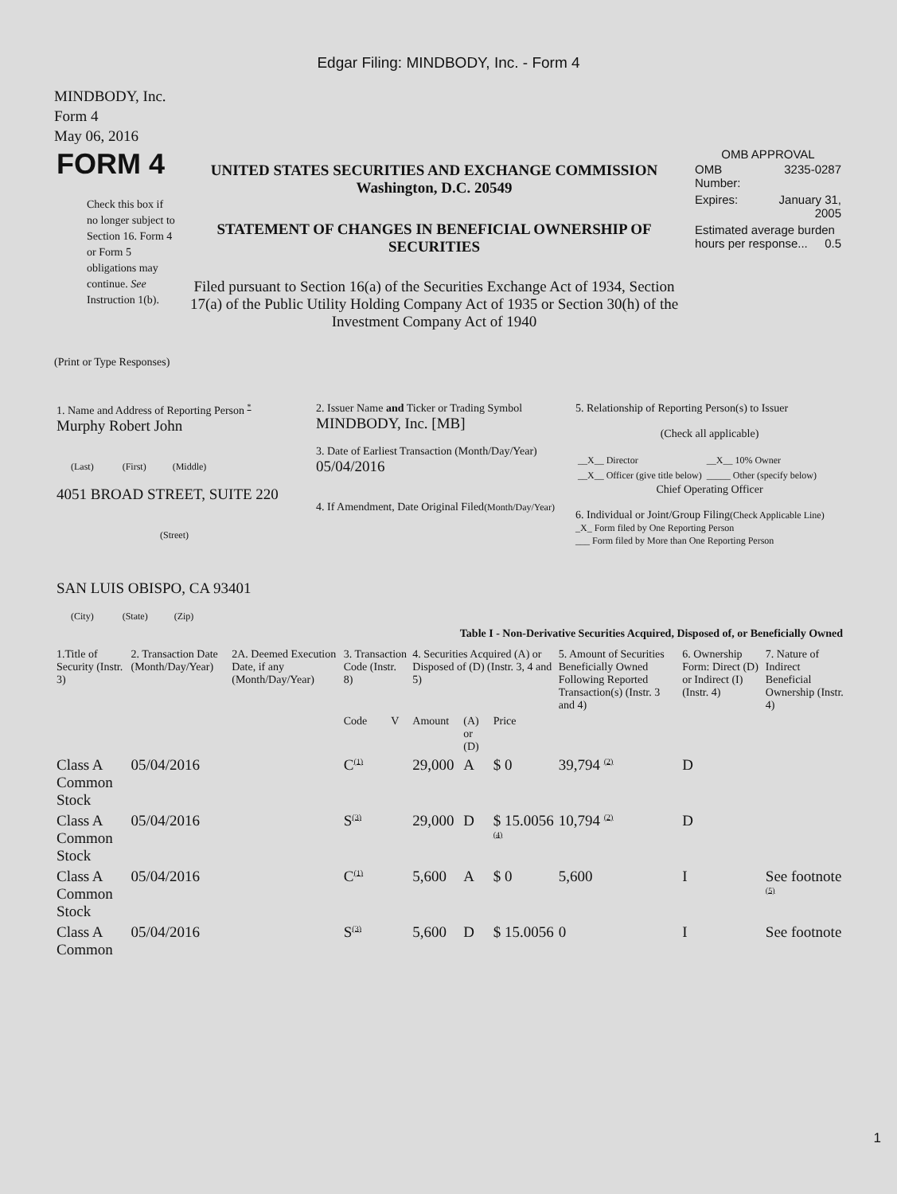Edgar Filing: MINDBODY, Inc. - Form 4
MINDBODY, Inc.
Form 4
May 06, 2016
| FORM 4 Check this box if no longer subject to Section 16. Form 4 or Form 5 obligations may continue. See Instruction 1(b). | UNITED STATES SECURITIES AND EXCHANGE COMMISSION Washington, D.C. 20549 STATEMENT OF CHANGES IN BENEFICIAL OWNERSHIP OF SECURITIES Filed pursuant to Section 16(a) of the Securities Exchange Act of 1934, Section 17(a) of the Public Utility Holding Company Act of 1935 or Section 30(h) of the Investment Company Act of 1940 | OMB APPROVAL / OMB Number: / 3235-0287 / / Expires: / January 31, 2005 / / Estimated average burden hours per response... 0.5 / / |
(Print or Type Responses)
| 1. Name and Address of Reporting Person <sup>*</sup> Murphy Robert John (Last) (First) (Middle) 4051 BROAD STREET, SUITE 220 (Street) SAN LUIS OBISPO, CA 93401 (City) (State) (Zip) | 2. Issuer Name and Ticker or Trading Symbol MINDBODY, Inc. [MB] 3. Date of Earliest Transaction (Month/Day/Year) 05/04/2016 4. If Amendment, Date Original Filed (Month/Day/Year) | 5. Relationship of Reporting Person(s) to Issuer (Check all applicable) / __X__ Director / __X__ 10% Owner / / __X__ Officer (give title below) / _____ Other (specify below) / Chief Operating Officer 6. Individual or Joint/Group Filing (Check Applicable Line) _X_ Form filed by One Reporting Person ___ Form filed by More than One Reporting Person |
Table I - Non-Derivative Securities Acquired, Disposed of, or Beneficially Owned
| 1.Title of Security (Instr. 3) | 2. Transaction Date (Month/Day/Year) | 2A. Deemed Execution Date, if any (Month/Day/Year) | 3. Transaction Code (Instr. 8) | | 4. Securities Acquired (A) or Disposed of (D) (Instr. 3, 4 and 5) | | | 5. Amount of Securities Beneficially Owned Following Reported Transaction(s) (Instr. 3 and 4) | 6. Ownership Form: Direct (D) or Indirect (I) (Instr. 4) | 7. Nature of Indirect Beneficial Ownership (Instr. 4) |
| --- | --- | --- | --- | --- | --- | --- | --- | --- | --- | --- |
| | | | Code | V | Amount | (A) or (D) | Price | | | |
| Class A Common Stock | 05/04/2016 | | C<sup>(1)</sup> | | 29,000 | A | $ 0 | 39,794 <sup>(2)</sup> | D | |
| Class A Common Stock | 05/04/2016 | | S<sup>(3)</sup> | | 29,000 | D | $ 15.0056 <sup>(4)</sup> | 10,794 <sup>(2)</sup> | D | |
| Class A Common Stock | 05/04/2016 | | C<sup>(1)</sup> | | 5,600 | A | $ 0 | 5,600 | I | See footnote <sup>(5)</sup> |
| Class A Common | 05/04/2016 | | S<sup>(3)</sup> | | 5,600 | D | $ 15.0056 | 0 | I | See footnote |
1